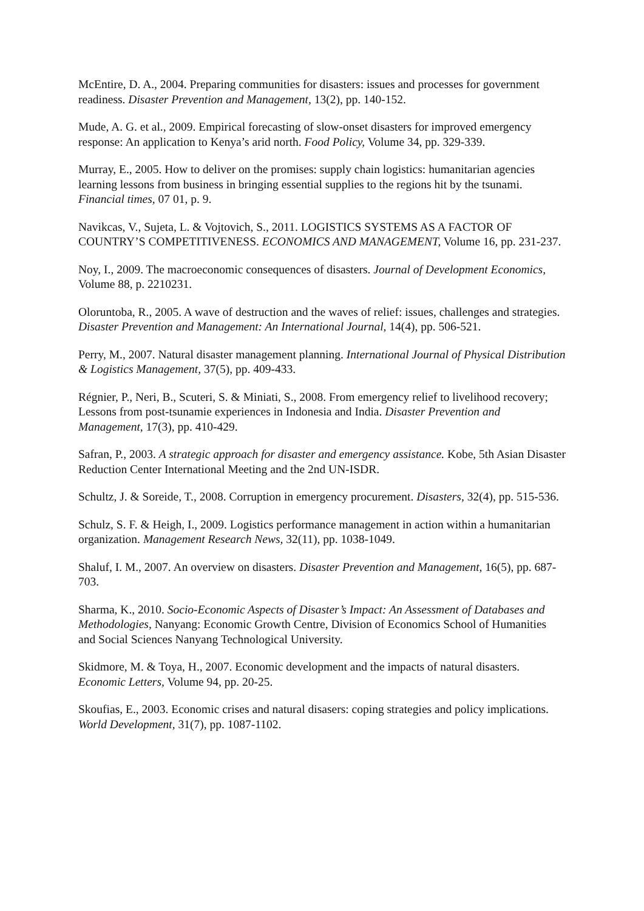McEntire, D. A., 2004. Preparing communities for disasters: issues and processes for government readiness. Disaster Prevention and Management, 13(2), pp. 140-152.
Mude, A. G. et al., 2009. Empirical forecasting of slow-onset disasters for improved emergency response: An application to Kenya’s arid north. Food Policy, Volume 34, pp. 329-339.
Murray, E., 2005. How to deliver on the promises: supply chain logistics: humanitarian agencies learning lessons from business in bringing essential supplies to the regions hit by the tsunami. Financial times, 07 01, p. 9.
Navikcas, V., Sujeta, L. & Vojtovich, S., 2011. LOGISTICS SYSTEMS AS A FACTOR OF COUNTRY’S COMPETITIVENESS. ECONOMICS AND MANAGEMENT, Volume 16, pp. 231-237.
Noy, I., 2009. The macroeconomic consequences of disasters. Journal of Development Economics, Volume 88, p. 2210231.
Oloruntoba, R., 2005. A wave of destruction and the waves of relief: issues, challenges and strategies. Disaster Prevention and Management: An International Journal, 14(4), pp. 506-521.
Perry, M., 2007. Natural disaster management planning. International Journal of Physical Distribution & Logistics Management, 37(5), pp. 409-433.
Régnier, P., Neri, B., Scuteri, S. & Miniati, S., 2008. From emergency relief to livelihood recovery; Lessons from post-tsunamie experiences in Indonesia and India. Disaster Prevention and Management, 17(3), pp. 410-429.
Safran, P., 2003. A strategic approach for disaster and emergency assistance. Kobe, 5th Asian Disaster Reduction Center International Meeting and the 2nd UN-ISDR.
Schultz, J. & Soreide, T., 2008. Corruption in emergency procurement. Disasters, 32(4), pp. 515-536.
Schulz, S. F. & Heigh, I., 2009. Logistics performance management in action within a humanitarian organization. Management Research News, 32(11), pp. 1038-1049.
Shaluf, I. M., 2007. An overview on disasters. Disaster Prevention and Management, 16(5), pp. 687-703.
Sharma, K., 2010. Socio-Economic Aspects of Disaster’s Impact: An Assessment of Databases and Methodologies, Nanyang: Economic Growth Centre, Division of Economics School of Humanities and Social Sciences Nanyang Technological University.
Skidmore, M. & Toya, H., 2007. Economic development and the impacts of natural disasters. Economic Letters, Volume 94, pp. 20-25.
Skoufias, E., 2003. Economic crises and natural disasers: coping strategies and policy implications. World Development, 31(7), pp. 1087-1102.